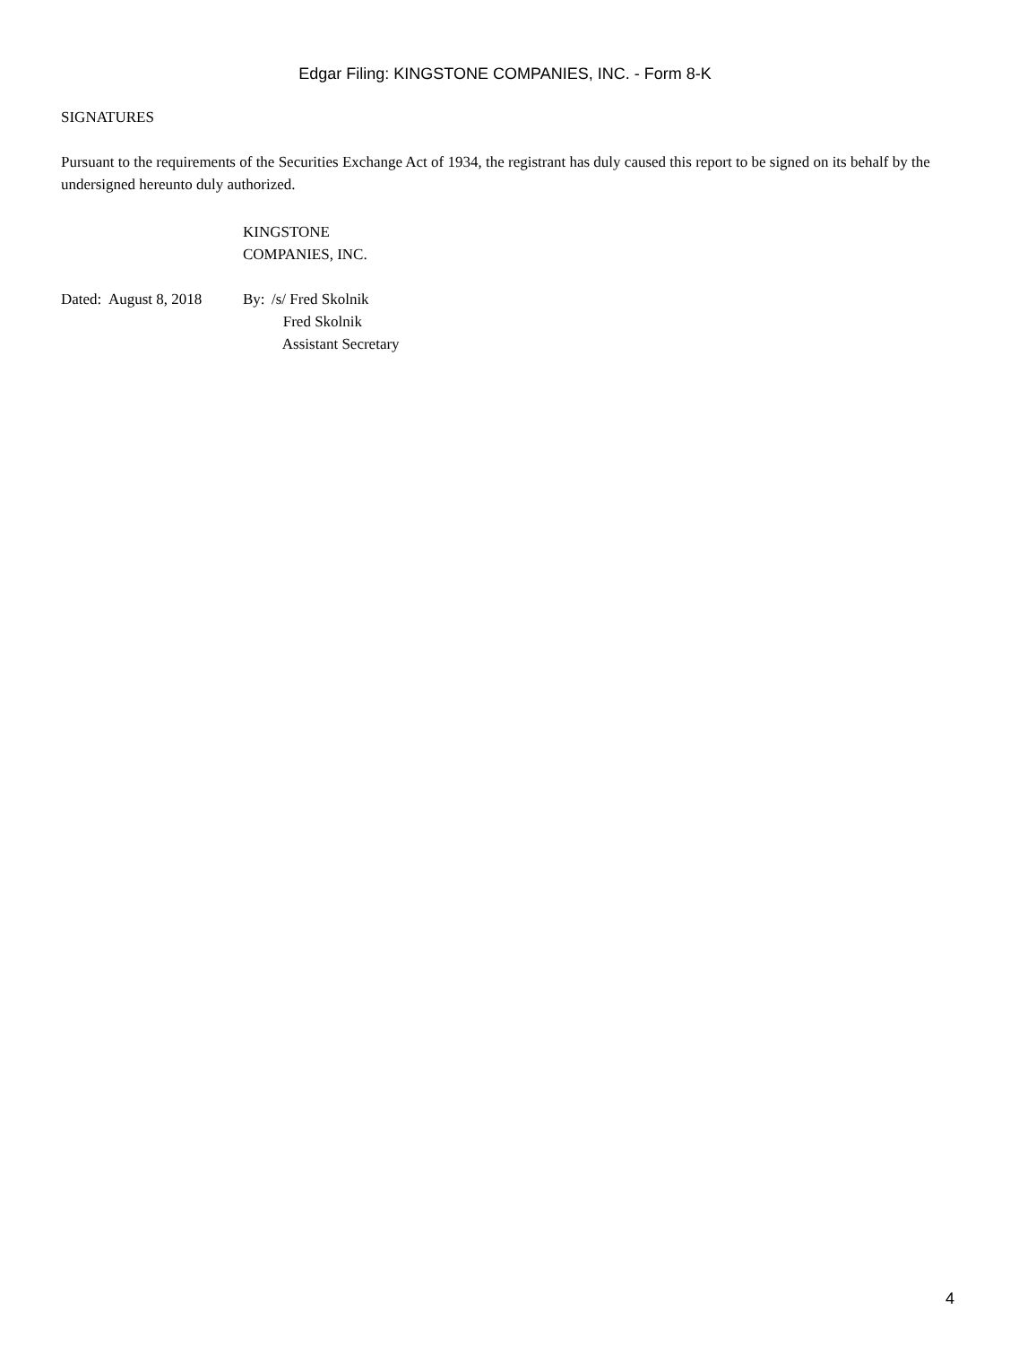Edgar Filing: KINGSTONE COMPANIES, INC. - Form 8-K
SIGNATURES
Pursuant to the requirements of the Securities Exchange Act of 1934, the registrant has duly caused this report to be signed on its behalf by the undersigned hereunto duly authorized.
| | KINGSTONE COMPANIES, INC. | |
| Dated: August 8, 2018 | By: | /s/ Fred Skolnik Fred Skolnik Assistant Secretary |
4